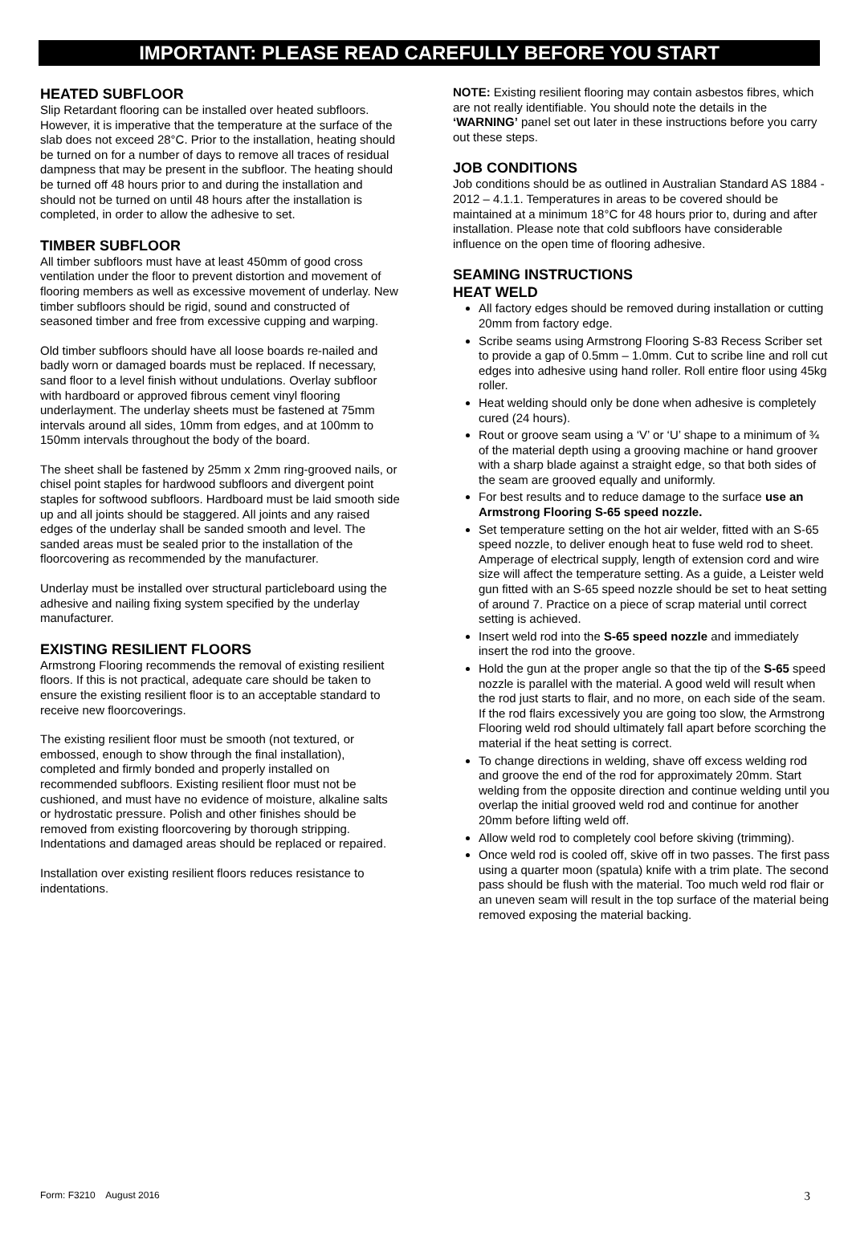IMPORTANT: PLEASE READ CAREFULLY BEFORE YOU START
HEATED SUBFLOOR
Slip Retardant flooring can be installed over heated subfloors. However, it is imperative that the temperature at the surface of the slab does not exceed 28°C. Prior to the installation, heating should be turned on for a number of days to remove all traces of residual dampness that may be present in the subfloor. The heating should be turned off 48 hours prior to and during the installation and should not be turned on until 48 hours after the installation is completed, in order to allow the adhesive to set.
TIMBER SUBFLOOR
All timber subfloors must have at least 450mm of good cross ventilation under the floor to prevent distortion and movement of flooring members as well as excessive movement of underlay. New timber subfloors should be rigid, sound and constructed of seasoned timber and free from excessive cupping and warping.
Old timber subfloors should have all loose boards re-nailed and badly worn or damaged boards must be replaced. If necessary, sand floor to a level finish without undulations. Overlay subfloor with hardboard or approved fibrous cement vinyl flooring underlayment. The underlay sheets must be fastened at 75mm intervals around all sides, 10mm from edges, and at 100mm to 150mm intervals throughout the body of the board.
The sheet shall be fastened by 25mm x 2mm ring-grooved nails, or chisel point staples for hardwood subfloors and divergent point staples for softwood subfloors. Hardboard must be laid smooth side up and all joints should be staggered. All joints and any raised edges of the underlay shall be sanded smooth and level. The sanded areas must be sealed prior to the installation of the floorcovering as recommended by the manufacturer.
Underlay must be installed over structural particleboard using the adhesive and nailing fixing system specified by the underlay manufacturer.
EXISTING RESILIENT FLOORS
Armstrong Flooring recommends the removal of existing resilient floors. If this is not practical, adequate care should be taken to ensure the existing resilient floor is to an acceptable standard to receive new floorcoverings.
The existing resilient floor must be smooth (not textured, or embossed, enough to show through the final installation), completed and firmly bonded and properly installed on recommended subfloors. Existing resilient floor must not be cushioned, and must have no evidence of moisture, alkaline salts or hydrostatic pressure. Polish and other finishes should be removed from existing floorcovering by thorough stripping. Indentations and damaged areas should be replaced or repaired.
Installation over existing resilient floors reduces resistance to indentations.
NOTE: Existing resilient flooring may contain asbestos fibres, which are not really identifiable. You should note the details in the ‘WARNING’ panel set out later in these instructions before you carry out these steps.
JOB CONDITIONS
Job conditions should be as outlined in Australian Standard AS 1884 - 2012 – 4.1.1. Temperatures in areas to be covered should be maintained at a minimum 18°C for 48 hours prior to, during and after installation. Please note that cold subfloors have considerable influence on the open time of flooring adhesive.
SEAMING INSTRUCTIONS
HEAT WELD
All factory edges should be removed during installation or cutting 20mm from factory edge.
Scribe seams using Armstrong Flooring S-83 Recess Scriber set to provide a gap of 0.5mm – 1.0mm. Cut to scribe line and roll cut edges into adhesive using hand roller. Roll entire floor using 45kg roller.
Heat welding should only be done when adhesive is completely cured (24 hours).
Rout or groove seam using a ‘V’ or ‘U’ shape to a minimum of ¾ of the material depth using a grooving machine or hand groover with a sharp blade against a straight edge, so that both sides of the seam are grooved equally and uniformly.
For best results and to reduce damage to the surface use an Armstrong Flooring S-65 speed nozzle.
Set temperature setting on the hot air welder, fitted with an S-65 speed nozzle, to deliver enough heat to fuse weld rod to sheet. Amperage of electrical supply, length of extension cord and wire size will affect the temperature setting. As a guide, a Leister weld gun fitted with an S-65 speed nozzle should be set to heat setting of around 7. Practice on a piece of scrap material until correct setting is achieved.
Insert weld rod into the S-65 speed nozzle and immediately insert the rod into the groove.
Hold the gun at the proper angle so that the tip of the S-65 speed nozzle is parallel with the material. A good weld will result when the rod just starts to flair, and no more, on each side of the seam. If the rod flairs excessively you are going too slow, the Armstrong Flooring weld rod should ultimately fall apart before scorching the material if the heat setting is correct.
To change directions in welding, shave off excess welding rod and groove the end of the rod for approximately 20mm. Start welding from the opposite direction and continue welding until you overlap the initial grooved weld rod and continue for another 20mm before lifting weld off.
Allow weld rod to completely cool before skiving (trimming).
Once weld rod is cooled off, skive off in two passes. The first pass using a quarter moon (spatula) knife with a trim plate. The second pass should be flush with the material. Too much weld rod flair or an uneven seam will result in the top surface of the material being removed exposing the material backing.
Form: F3210 August 2016 3